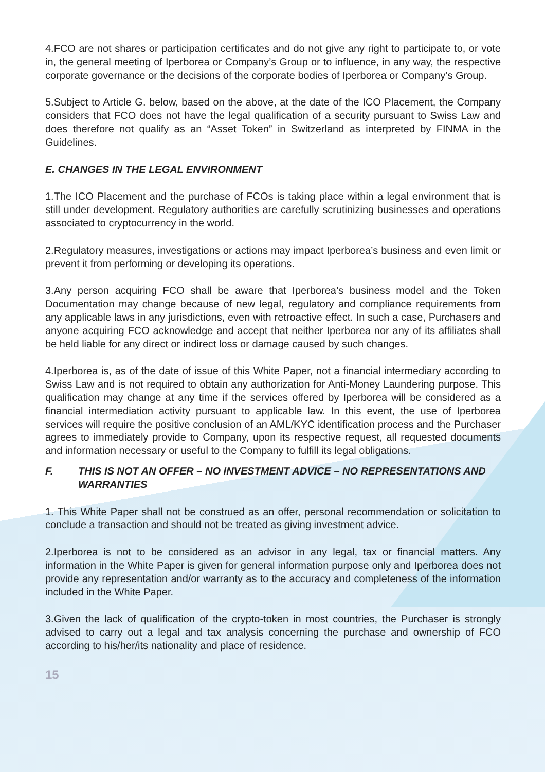4.FCO are not shares or participation certificates and do not give any right to participate to, or vote in, the general meeting of Iperborea or Company’s Group or to influence, in any way, the respective corporate governance or the decisions of the corporate bodies of Iperborea or Company’s Group.
5.Subject to Article G. below, based on the above, at the date of the ICO Placement, the Company considers that FCO does not have the legal qualification of a security pursuant to Swiss Law and does therefore not qualify as an “Asset Token” in Switzerland as interpreted by FINMA in the Guidelines.
E. CHANGES IN THE LEGAL ENVIRONMENT
1.The ICO Placement and the purchase of FCOs is taking place within a legal environment that is still under development. Regulatory authorities are carefully scrutinizing businesses and operations associated to cryptocurrency in the world.
2.Regulatory measures, investigations or actions may impact Iperborea’s business and even limit or prevent it from performing or developing its operations.
3.Any person acquiring FCO shall be aware that Iperborea’s business model and the Token Documentation may change because of new legal, regulatory and compliance requirements from any applicable laws in any jurisdictions, even with retroactive effect. In such a case, Purchasers and anyone acquiring FCO acknowledge and accept that neither Iperborea nor any of its affiliates shall be held liable for any direct or indirect loss or damage caused by such changes.
4.Iperborea is, as of the date of issue of this White Paper, not a financial intermediary according to Swiss Law and is not required to obtain any authorization for Anti-Money Laundering purpose. This qualification may change at any time if the services offered by Iperborea will be considered as a financial intermediation activity pursuant to applicable law. In this event, the use of Iperborea services will require the positive conclusion of an AML/KYC identification process and the Purchaser agrees to immediately provide to Company, upon its respective request, all requested documents and information necessary or useful to the Company to fulfill its legal obligations.
F. THIS IS NOT AN OFFER – NO INVESTMENT ADVICE – NO REPRESENTATIONS AND WARRANTIES
1. This White Paper shall not be construed as an offer, personal recommendation or solicitation to conclude a transaction and should not be treated as giving investment advice.
2.Iperborea is not to be considered as an advisor in any legal, tax or financial matters. Any information in the White Paper is given for general information purpose only and Iperborea does not provide any representation and/or warranty as to the accuracy and completeness of the information included in the White Paper.
3.Given the lack of qualification of the crypto-token in most countries, the Purchaser is strongly advised to carry out a legal and tax analysis concerning the purchase and ownership of FCO according to his/her/its nationality and place of residence.
15